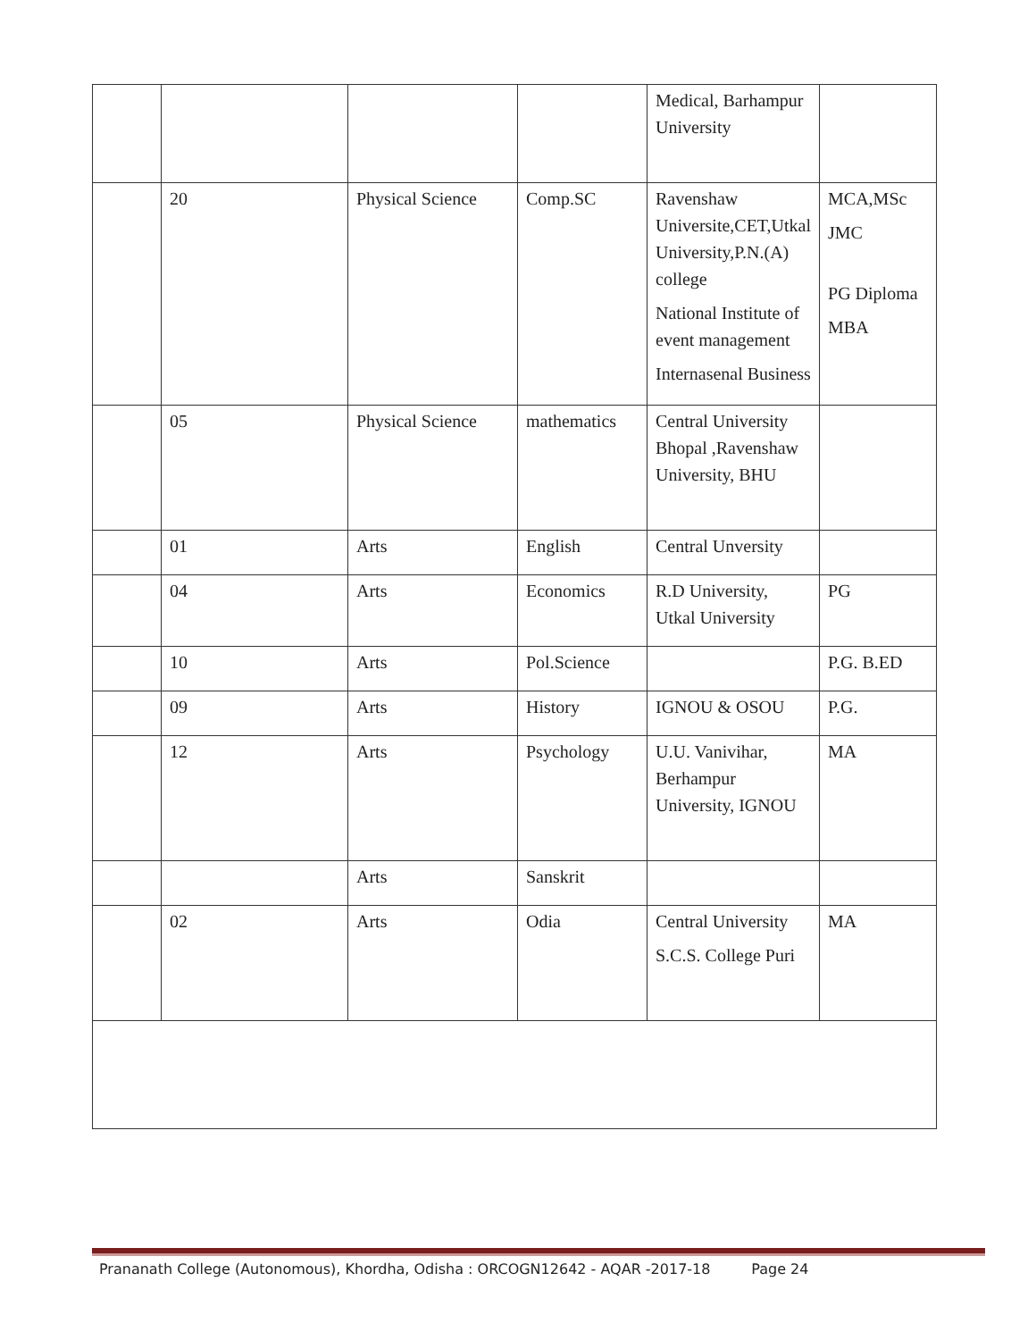| | | | | Medical, Barhampur University | |
| | 20 | Physical Science | Comp.SC | Ravenshaw Universite,CET,Utkal University,P.N.(A) college National Institute of event management Internasenal Business | MCA,MSc JMC PG Diploma MBA |
| | 05 | Physical Science | mathematics | Central University Bhopal ,Ravenshaw University, BHU | |
| | 01 | Arts | English | Central Unversity | |
| | 04 | Arts | Economics | R.D University, Utkal University | PG |
| | 10 | Arts | Pol.Science | | P.G. B.ED |
| | 09 | Arts | History | IGNOU & OSOU | P.G. |
| | 12 | Arts | Psychology | U.U. Vanivihar, Berhampur University, IGNOU | MA |
| | | Arts | Sanskrit | | |
| | 02 | Arts | Odia | Central University S.C.S. College Puri | MA |
Prananath College (Autonomous), Khordha, Odisha : ORCOGN12642 - AQAR -2017-18 Page 24